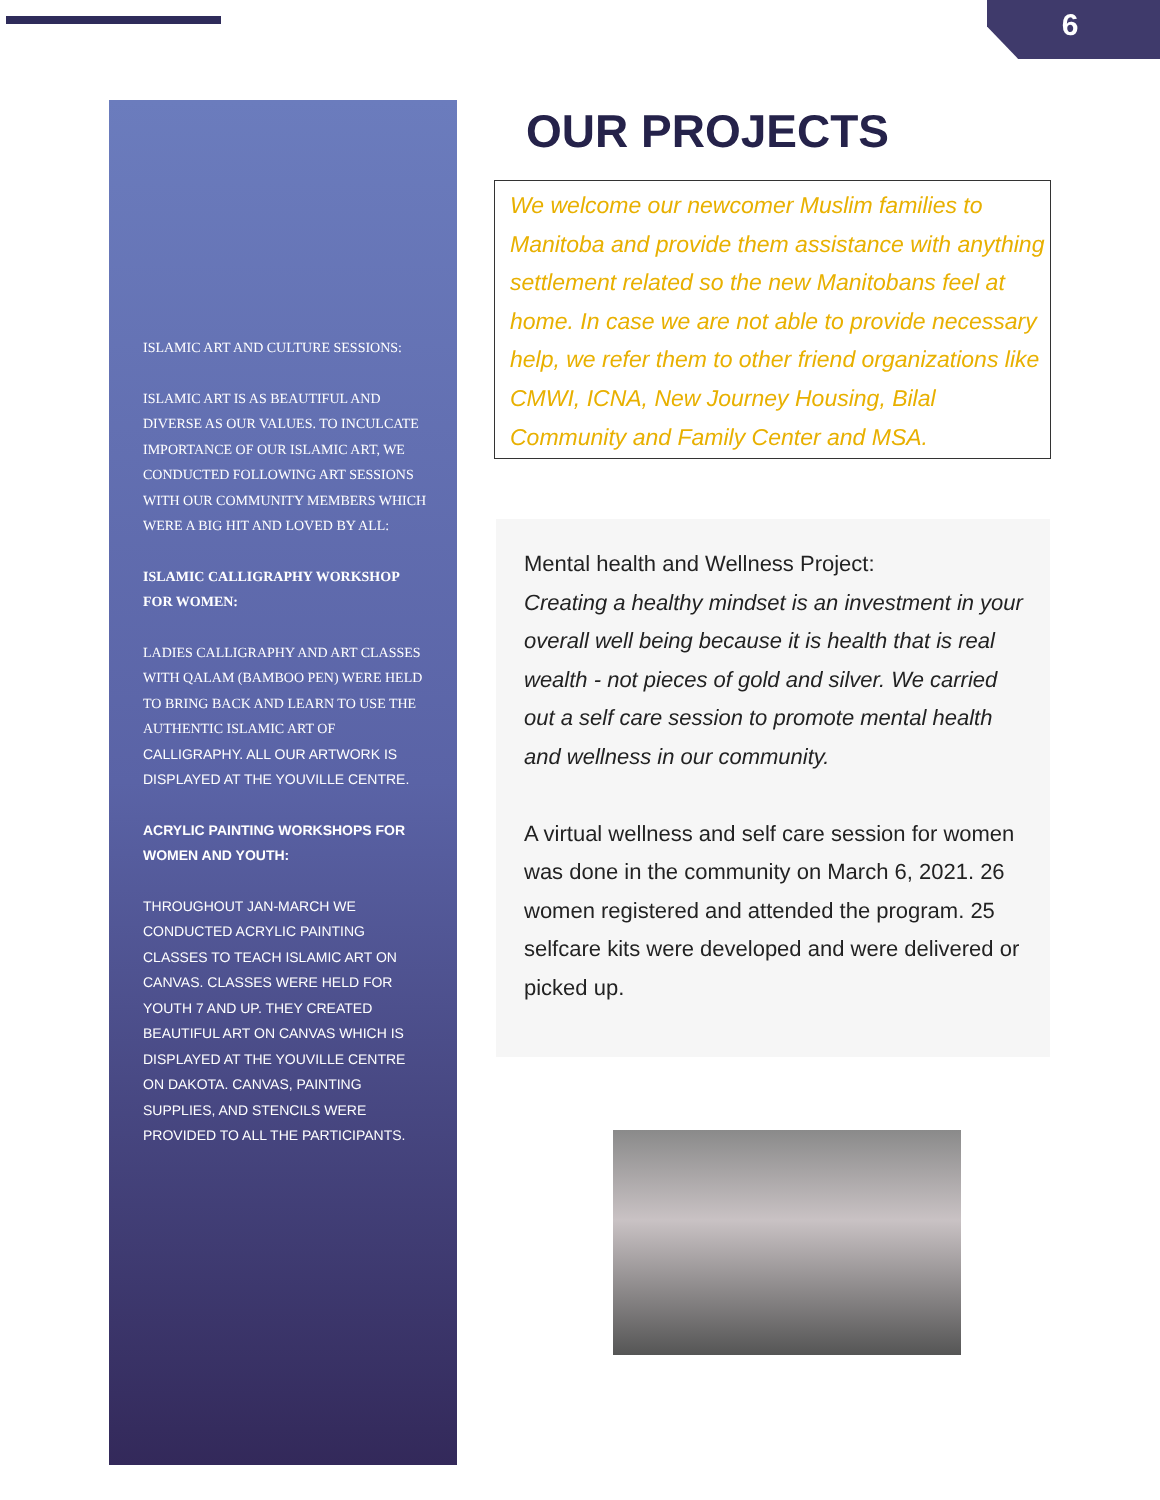6
ISLAMIC ART AND CULTURE SESSIONS:
ISLAMIC ART IS AS BEAUTIFUL AND DIVERSE AS OUR VALUES. TO INCULCATE IMPORTANCE OF OUR ISLAMIC ART, WE CONDUCTED FOLLOWING ART SESSIONS WITH OUR COMMUNITY MEMBERS WHICH WERE A BIG HIT AND LOVED BY ALL:
ISLAMIC CALLIGRAPHY WORKSHOP FOR WOMEN:
LADIES CALLIGRAPHY AND ART CLASSES WITH QALAM (BAMBOO PEN) WERE HELD TO BRING BACK AND LEARN TO USE THE AUTHENTIC ISLAMIC ART OF CALLIGRAPHY. ALL OUR ARTWORK IS DISPLAYED AT THE YOUVILLE CENTRE.
ACRYLIC PAINTING WORKSHOPS FOR WOMEN AND YOUTH:
THROUGHOUT JAN-MARCH WE CONDUCTED ACRYLIC PAINTING CLASSES TO TEACH ISLAMIC ART ON CANVAS. CLASSES WERE HELD FOR YOUTH 7 AND UP. THEY CREATED BEAUTIFUL ART ON CANVAS WHICH IS DISPLAYED AT THE YOUVILLE CENTRE ON DAKOTA. CANVAS, PAINTING SUPPLIES, AND STENCILS WERE PROVIDED TO ALL THE PARTICIPANTS.
OUR PROJECTS
We welcome our newcomer Muslim families to Manitoba and provide them assistance with anything settlement related so the new Manitobans feel at home. In case we are not able to provide necessary help, we refer them to other friend organizations like CMWI, ICNA, New Journey Housing, Bilal Community and Family Center and MSA.
Mental health and Wellness Project:
Creating a healthy mindset is an investment in your overall well being because it is health that is real wealth - not pieces of gold and silver. We carried out a self care session to promote mental health and wellness in our community.
A virtual wellness and self care session for women was done in the community on March 6, 2021. 26 women registered and attended the program. 25 selfcare kits were developed and were delivered or picked up.